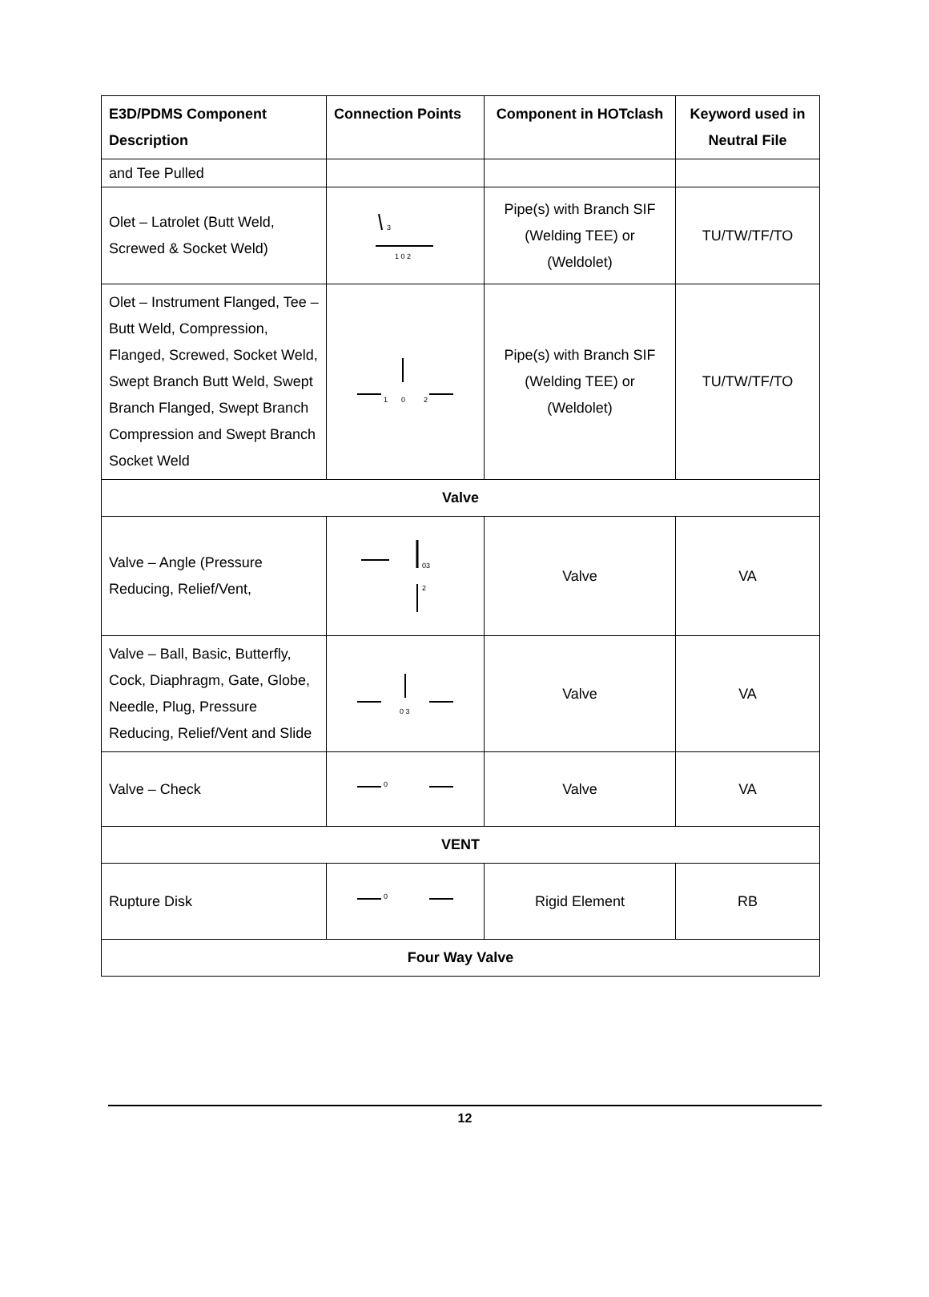| E3D/PDMS Component Description | Connection Points | Component in HOTclash | Keyword used in Neutral File |
| --- | --- | --- | --- |
| and Tee Pulled | | | |
| Olet – Latrolet (Butt Weld, Screwed & Socket Weld) | 3 1 0 2 | Pipe(s) with Branch SIF (Welding TEE) or (Weldolet) | TU/TW/TF/TO |
| Olet – Instrument Flanged, Tee – Butt Weld, Compression, Flanged, Screwed, Socket Weld, Swept Branch Butt Weld, Swept Branch Flanged, Swept Branch Compression and Swept Branch Socket Weld | 1 0 2 | Pipe(s) with Branch SIF (Welding TEE) or (Weldolet) | TU/TW/TF/TO |
| Valve | | | |
| Valve – Angle (Pressure Reducing, Relief/Vent, | 03 2 | Valve | VA |
| Valve – Ball, Basic, Butterfly, Cock, Diaphragm, Gate, Globe, Needle, Plug, Pressure Reducing, Relief/Vent and Slide | 0 3 | Valve | VA |
| Valve – Check | 0 | Valve | VA |
| VENT | | | |
| Rupture Disk | 0 | Rigid Element | RB |
| Four Way Valve | | | |
12